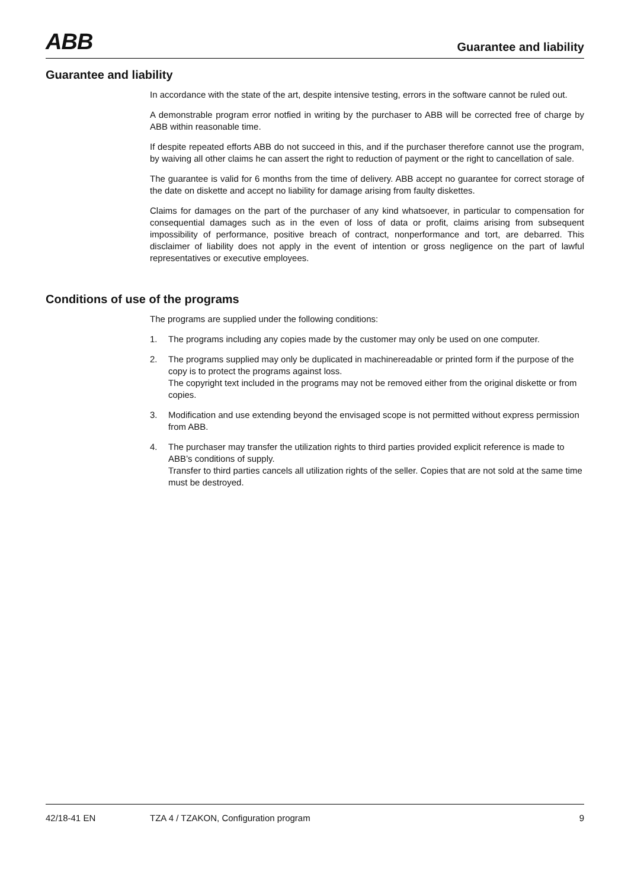ABB
Guarantee and liability
Guarantee and liability
In accordance with the state of the art, despite intensive testing, errors in the software cannot be ruled out.
A demonstrable program error notfied in writing by the purchaser to ABB will be corrected free of charge by ABB within reasonable time.
If despite repeated efforts ABB do not succeed in this, and if the purchaser therefore cannot use the program, by waiving all other claims he can assert the right to reduction of payment or the right to cancellation of sale.
The guarantee is valid for 6 months from the time of delivery. ABB accept no guarantee for correct storage of the date on diskette and accept no liability for damage arising from faulty diskettes.
Claims for damages on the part of the purchaser of any kind whatsoever, in particular to compensation for consequential damages such as in the even of loss of data or profit, claims arising from subsequent impossibility of performance, positive breach of contract, nonperformance and tort, are debarred. This disclaimer of liability does not apply in the event of intention or gross negligence on the part of lawful representatives or executive employees.
Conditions of use of the programs
The programs are supplied under the following conditions:
1. The programs including any copies made by the customer may only be used on one computer.
2. The programs supplied may only be duplicated in machinereadable or printed form if the purpose of the copy is to protect the programs against loss.
The copyright text included in the programs may not be removed either from the original diskette or from copies.
3. Modification and use extending beyond the envisaged scope is not permitted without express permission from ABB.
4. The purchaser may transfer the utilization rights to third parties provided explicit reference is made to ABB’s conditions of supply.
Transfer to third parties cancels all utilization rights of the seller. Copies that are not sold at the same time must be destroyed.
42/18-41 EN TZA 4 / TZAKON, Configuration program 9